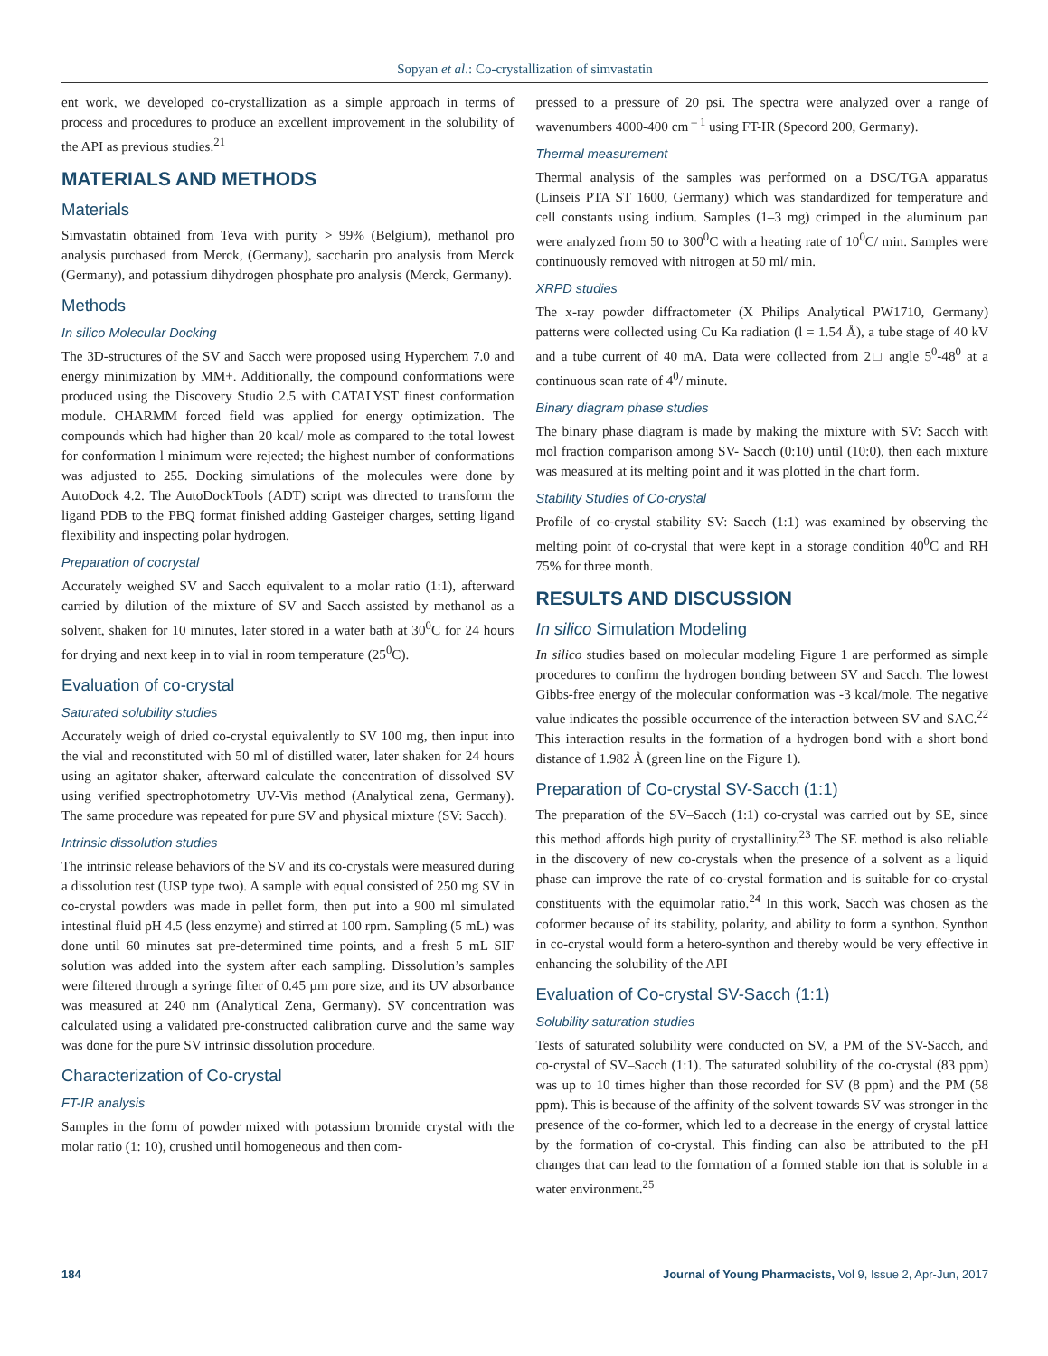Sopyan et al.: Co-crystallization of simvastatin
ent work, we developed co-crystallization as a simple approach in terms of process and procedures to produce an excellent improvement in the solubility of the API as previous studies.<sup>21</sup>
MATERIALS AND METHODS
Materials
Simvastatin obtained from Teva with purity > 99% (Belgium), methanol pro analysis purchased from Merck, (Germany), saccharin pro analysis from Merck (Germany), and potassium dihydrogen phosphate pro analysis (Merck, Germany).
Methods
In silico Molecular Docking
The 3D-structures of the SV and Sacch were proposed using Hyperchem 7.0 and energy minimization by MM+. Additionally, the compound conformations were produced using the Discovery Studio 2.5 with CATALYST finest conformation module. CHARMM forced field was applied for energy optimization. The compounds which had higher than 20 kcal/ mole as compared to the total lowest for conformation l minimum were rejected; the highest number of conformations was adjusted to 255. Docking simulations of the molecules were done by AutoDock 4.2. The AutoDockTools (ADT) script was directed to transform the ligand PDB to the PBQ format finished adding Gasteiger charges, setting ligand flexibility and inspecting polar hydrogen.
Preparation of cocrystal
Accurately weighed SV and Sacch equivalent to a molar ratio (1:1), afterward carried by dilution of the mixture of SV and Sacch assisted by methanol as a solvent, shaken for 10 minutes, later stored in a water bath at 30<sup>0</sup>C for 24 hours for drying and next keep in to vial in room temperature (25<sup>0</sup>C).
Evaluation of co-crystal
Saturated solubility studies
Accurately weigh of dried co-crystal equivalently to SV 100 mg, then input into the vial and reconstituted with 50 ml of distilled water, later shaken for 24 hours using an agitator shaker, afterward calculate the concentration of dissolved SV using verified spectrophotometry UV-Vis method (Analytical zena, Germany). The same procedure was repeated for pure SV and physical mixture (SV: Sacch).
Intrinsic dissolution studies
The intrinsic release behaviors of the SV and its co-crystals were measured during a dissolution test (USP type two). A sample with equal consisted of 250 mg SV in co-crystal powders was made in pellet form, then put into a 900 ml simulated intestinal fluid pH 4.5 (less enzyme) and stirred at 100 rpm. Sampling (5 mL) was done until 60 minutes sat pre-determined time points, and a fresh 5 mL SIF solution was added into the system after each sampling. Dissolution’s samples were filtered through a syringe filter of 0.45 µm pore size, and its UV absorbance was measured at 240 nm (Analytical Zena, Germany). SV concentration was calculated using a validated pre-constructed calibration curve and the same way was done for the pure SV intrinsic dissolution procedure.
Characterization of Co-crystal
FT-IR analysis
Samples in the form of powder mixed with potassium bromide crystal with the molar ratio (1: 10), crushed until homogeneous and then com-
pressed to a pressure of 20 psi. The spectra were analyzed over a range of wavenumbers 4000-400 cm<sup>– 1</sup> using FT-IR (Specord 200, Germany).
Thermal measurement
Thermal analysis of the samples was performed on a DSC/TGA apparatus (Linseis PTA ST 1600, Germany) which was standardized for temperature and cell constants using indium. Samples (1–3 mg) crimped in the aluminum pan were analyzed from 50 to 300<sup>0</sup>C with a heating rate of 10<sup>0</sup>C/ min. Samples were continuously removed with nitrogen at 50 ml/ min.
XRPD studies
The x-ray powder diffractometer (X Philips Analytical PW1710, Germany) patterns were collected using Cu Ka radiation (l = 1.54 Å), a tube stage of 40 kV and a tube current of 40 mA. Data were collected from 2□ angle 5<sup>0</sup>-48<sup>0</sup> at a continuous scan rate of 4<sup>0</sup>/ minute.
Binary diagram phase studies
The binary phase diagram is made by making the mixture with SV: Sacch with mol fraction comparison among SV- Sacch (0:10) until (10:0), then each mixture was measured at its melting point and it was plotted in the chart form.
Stability Studies of Co-crystal
Profile of co-crystal stability SV: Sacch (1:1) was examined by observing the melting point of co-crystal that were kept in a storage condition 40<sup>0</sup>C and RH 75% for three month.
RESULTS AND DISCUSSION
In silico Simulation Modeling
In silico studies based on molecular modeling Figure 1 are performed as simple procedures to confirm the hydrogen bonding between SV and Sacch. The lowest Gibbs-free energy of the molecular conformation was -3 kcal/mole. The negative value indicates the possible occurrence of the interaction between SV and SAC.<sup>22</sup> This interaction results in the formation of a hydrogen bond with a short bond distance of 1.982 Å (green line on the Figure 1).
Preparation of Co-crystal SV-Sacch (1:1)
The preparation of the SV–Sacch (1:1) co-crystal was carried out by SE, since this method affords high purity of crystallinity.<sup>23</sup> The SE method is also reliable in the discovery of new co-crystals when the presence of a solvent as a liquid phase can improve the rate of co-crystal formation and is suitable for co-crystal constituents with the equimolar ratio.<sup>24</sup> In this work, Sacch was chosen as the coformer because of its stability, polarity, and ability to form a synthon. Synthon in co-crystal would form a hetero-synthon and thereby would be very effective in enhancing the solubility of the API
Evaluation of Co-crystal SV-Sacch (1:1)
Solubility saturation studies
Tests of saturated solubility were conducted on SV, a PM of the SV-Sacch, and co-crystal of SV–Sacch (1:1). The saturated solubility of the co-crystal (83 ppm) was up to 10 times higher than those recorded for SV (8 ppm) and the PM (58 ppm). This is because of the affinity of the solvent towards SV was stronger in the presence of the co-former, which led to a decrease in the energy of crystal lattice by the formation of co-crystal. This finding can also be attributed to the pH changes that can lead to the formation of a formed stable ion that is soluble in a water environment.<sup>25</sup>
184 Journal of Young Pharmacists, Vol 9, Issue 2, Apr-Jun, 2017